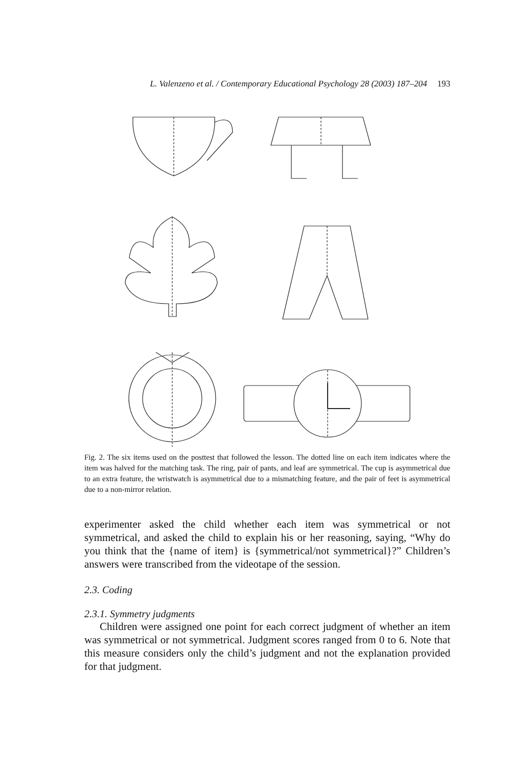L. Valenzeno et al. / Contemporary Educational Psychology 28 (2003) 187–204 193
Fig. 2. The six items used on the posttest that followed the lesson. The dotted line on each item indicates where the item was halved for the matching task. The ring, pair of pants, and leaf are symmetrical. The cup is asymmetrical due to an extra feature, the wristwatch is asymmetrical due to a mismatching feature, and the pair of feet is asymmetrical due to a non-mirror relation.
experimenter asked the child whether each item was symmetrical or not symmetrical, and asked the child to explain his or her reasoning, saying, “Why do you think that the {name of item} is {symmetrical/not symmetrical}?” Children’s answers were transcribed from the videotape of the session.
2.3. Coding
2.3.1. Symmetry judgments
Children were assigned one point for each correct judgment of whether an item was symmetrical or not symmetrical. Judgment scores ranged from 0 to 6. Note that this measure considers only the child’s judgment and not the explanation provided for that judgment.